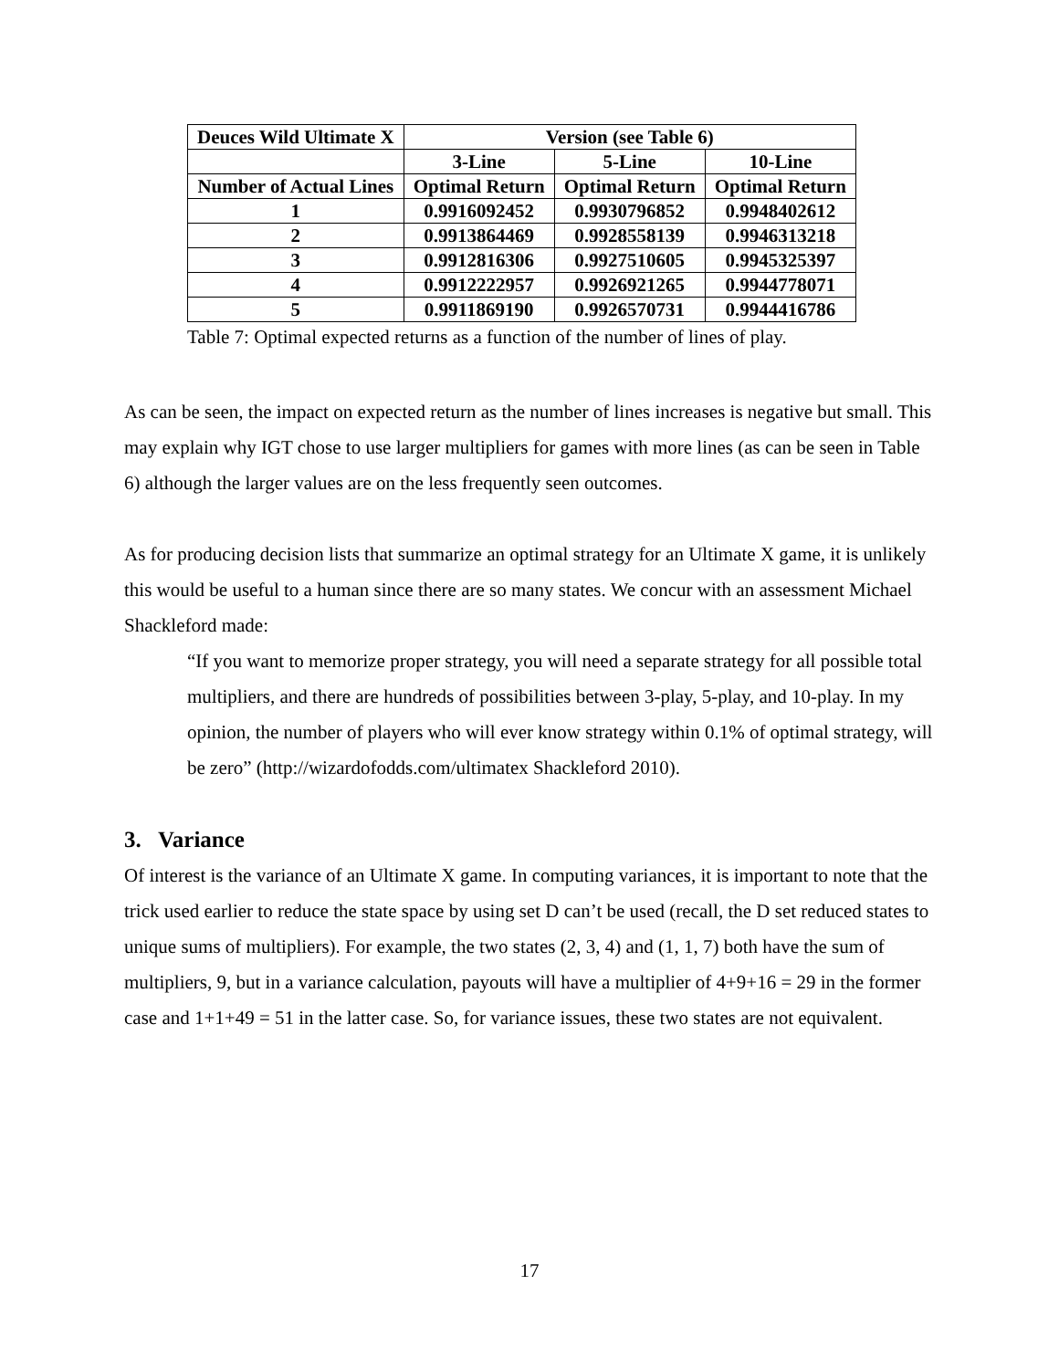| Deuces Wild Ultimate X | Version (see Table 6) | | |
| --- | --- | --- | --- |
| | 3-Line | 5-Line | 10-Line |
| Number of Actual Lines | Optimal Return | Optimal Return | Optimal Return |
| 1 | 0.9916092452 | 0.9930796852 | 0.9948402612 |
| 2 | 0.9913864469 | 0.9928558139 | 0.9946313218 |
| 3 | 0.9912816306 | 0.9927510605 | 0.9945325397 |
| 4 | 0.9912222957 | 0.9926921265 | 0.9944778071 |
| 5 | 0.9911869190 | 0.9926570731 | 0.9944416786 |
Table 7: Optimal expected returns as a function of the number of lines of play.
As can be seen, the impact on expected return as the number of lines increases is negative but small. This may explain why IGT chose to use larger multipliers for games with more lines (as can be seen in Table 6) although the larger values are on the less frequently seen outcomes.
As for producing decision lists that summarize an optimal strategy for an Ultimate X game, it is unlikely this would be useful to a human since there are so many states. We concur with an assessment Michael Shackleford made:
“If you want to memorize proper strategy, you will need a separate strategy for all possible total multipliers, and there are hundreds of possibilities between 3-play, 5-play, and 10-play. In my opinion, the number of players who will ever know strategy within 0.1% of optimal strategy, will be zero” (http://wizardofodds.com/ultimatex Shackleford 2010).
3. Variance
Of interest is the variance of an Ultimate X game. In computing variances, it is important to note that the trick used earlier to reduce the state space by using set D can’t be used (recall, the D set reduced states to unique sums of multipliers). For example, the two states (2, 3, 4) and (1, 1, 7) both have the sum of multipliers, 9, but in a variance calculation, payouts will have a multiplier of 4+9+16 = 29 in the former case and 1+1+49 = 51 in the latter case. So, for variance issues, these two states are not equivalent.
17